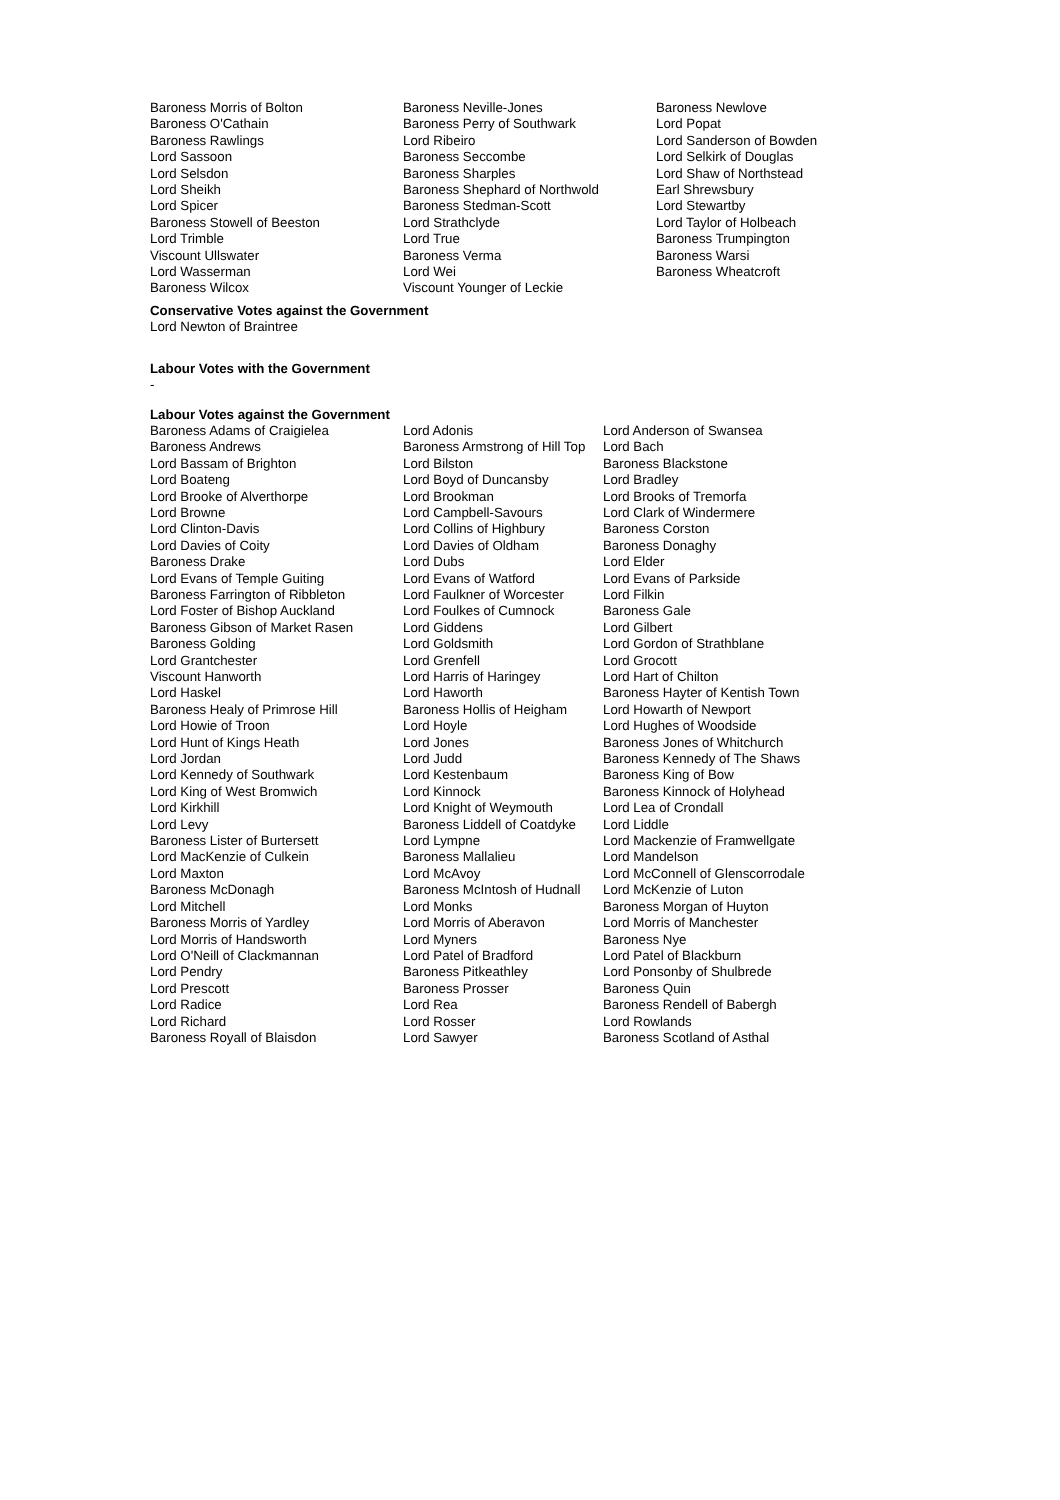Baroness Morris of Bolton
Baroness O'Cathain
Baroness Rawlings
Lord Sassoon
Lord Selsdon
Lord Sheikh
Lord Spicer
Baroness Stowell of Beeston
Lord Trimble
Viscount Ullswater
Lord Wasserman
Baroness Wilcox
Baroness Neville-Jones
Baroness Perry of Southwark
Lord Ribeiro
Baroness Seccombe
Baroness Sharples
Baroness Shephard of Northwold
Baroness Stedman-Scott
Lord Strathclyde
Lord True
Baroness Verma
Lord Wei
Viscount Younger of Leckie
Baroness Newlove
Lord Popat
Lord Sanderson of Bowden
Lord Selkirk of Douglas
Lord Shaw of Northstead
Earl Shrewsbury
Lord Stewartby
Lord Taylor of Holbeach
Baroness Trumpington
Baroness Warsi
Baroness Wheatcroft
Conservative Votes against the Government
Lord Newton of Braintree
Labour Votes with the Government
-
Labour Votes against the Government
Baroness Adams of Craigielea
Baroness Andrews
Lord Bassam of Brighton
Lord Boateng
Lord Brooke of Alverthorpe
Lord Browne
Lord Clinton-Davis
Lord Davies of Coity
Baroness Drake
Lord Evans of Temple Guiting
Baroness Farrington of Ribbleton
Lord Foster of Bishop Auckland
Baroness Gibson of Market Rasen
Baroness Golding
Lord Grantchester
Viscount Hanworth
Lord Haskel
Baroness Healy of Primrose Hill
Lord Howie of Troon
Lord Hunt of Kings Heath
Lord Jordan
Lord Kennedy of Southwark
Lord King of West Bromwich
Lord Kirkhill
Lord Levy
Baroness Lister of Burtersett
Lord MacKenzie of Culkein
Lord Maxton
Baroness McDonagh
Lord Mitchell
Baroness Morris of Yardley
Lord Morris of Handsworth
Lord O'Neill of Clackmannan
Lord Pendry
Lord Prescott
Lord Radice
Lord Richard
Baroness Royall of Blaisdon
Lord Adonis
Baroness Armstrong of Hill Top
Lord Bilston
Lord Boyd of Duncansby
Lord Brookman
Lord Campbell-Savours
Lord Collins of Highbury
Lord Davies of Oldham
Lord Dubs
Lord Evans of Watford
Lord Faulkner of Worcester
Lord Foulkes of Cumnock
Lord Giddens
Lord Goldsmith
Lord Grenfell
Lord Harris of Haringey
Lord Haworth
Baroness Hollis of Heigham
Lord Hoyle
Lord Jones
Lord Judd
Lord Kestenbaum
Lord Kinnock
Lord Knight of Weymouth
Baroness Liddell of Coatdyke
Lord Lympne
Baroness Mallalieu
Lord McAvoy
Baroness McIntosh of Hudnall
Lord Monks
Lord Morris of Aberavon
Lord Myners
Lord Patel of Bradford
Baroness Pitkeathley
Baroness Prosser
Lord Rea
Lord Rosser
Lord Sawyer
Lord Anderson of Swansea
Lord Bach
Baroness Blackstone
Lord Bradley
Lord Brooks of Tremorfa
Lord Clark of Windermere
Baroness Corston
Baroness Donaghy
Lord Elder
Lord Evans of Parkside
Lord Filkin
Baroness Gale
Lord Gilbert
Lord Gordon of Strathblane
Lord Grocott
Lord Hart of Chilton
Baroness Hayter of Kentish Town
Lord Howarth of Newport
Lord Hughes of Woodside
Baroness Jones of Whitchurch
Baroness Kennedy of The Shaws
Baroness King of Bow
Baroness Kinnock of Holyhead
Lord Lea of Crondall
Lord Liddle
Lord Mackenzie of Framwellgate
Lord Mandelson
Lord McConnell of Glenscorrodale
Lord McKenzie of Luton
Baroness Morgan of Huyton
Lord Morris of Manchester
Baroness Nye
Lord Patel of Blackburn
Lord Ponsonby of Shulbrede
Baroness Quin
Baroness Rendell of Babergh
Lord Rowlands
Baroness Scotland of Asthal